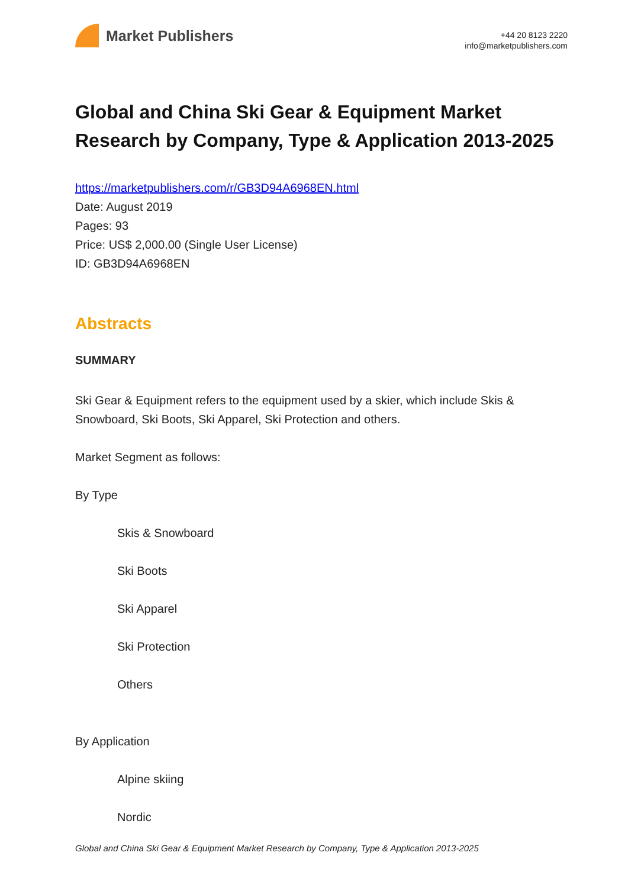Market Publishers
+44 20 8123 2220
info@marketpublishers.com
Global and China Ski Gear & Equipment Market Research by Company, Type & Application 2013-2025
https://marketpublishers.com/r/GB3D94A6968EN.html
Date: August 2019
Pages: 93
Price: US$ 2,000.00 (Single User License)
ID: GB3D94A6968EN
Abstracts
SUMMARY
Ski Gear & Equipment refers to the equipment used by a skier, which include Skis & Snowboard, Ski Boots, Ski Apparel, Ski Protection and others.
Market Segment as follows:
By Type
Skis & Snowboard
Ski Boots
Ski Apparel
Ski Protection
Others
By Application
Alpine skiing
Nordic
Global and China Ski Gear & Equipment Market Research by Company, Type & Application 2013-2025